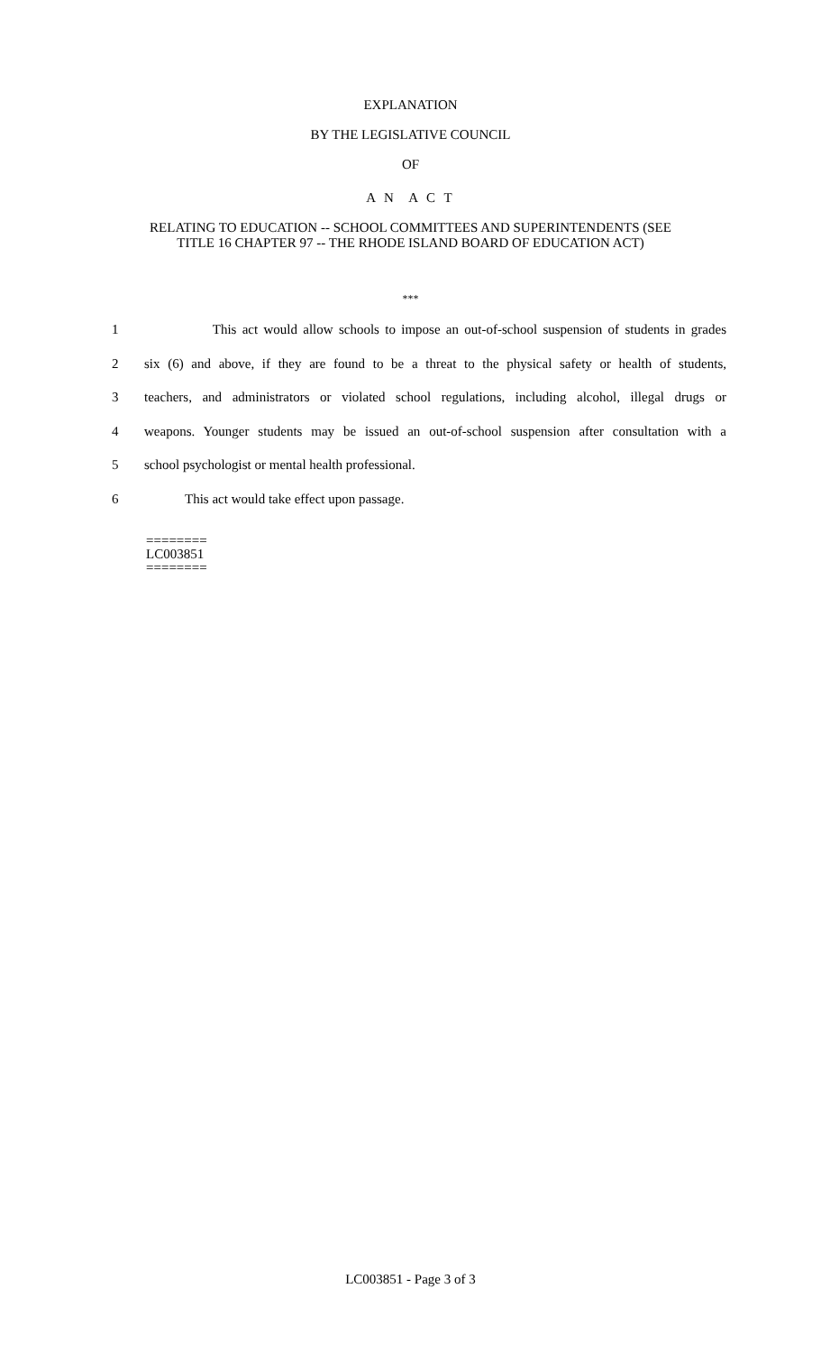EXPLANATION
BY THE LEGISLATIVE COUNCIL
OF
A N A C T
RELATING TO EDUCATION -- SCHOOL COMMITTEES AND SUPERINTENDENTS (SEE
TITLE 16 CHAPTER 97 -- THE RHODE ISLAND BOARD OF EDUCATION ACT)
***
1 This act would allow schools to impose an out-of-school suspension of students in grades
2 six (6) and above, if they are found to be a threat to the physical safety or health of students,
3 teachers, and administrators or violated school regulations, including alcohol, illegal drugs or
4 weapons. Younger students may be issued an out-of-school suspension after consultation with a
5 school psychologist or mental health professional.
6 This act would take effect upon passage.
========
LC003851
========
LC003851 - Page 3 of 3